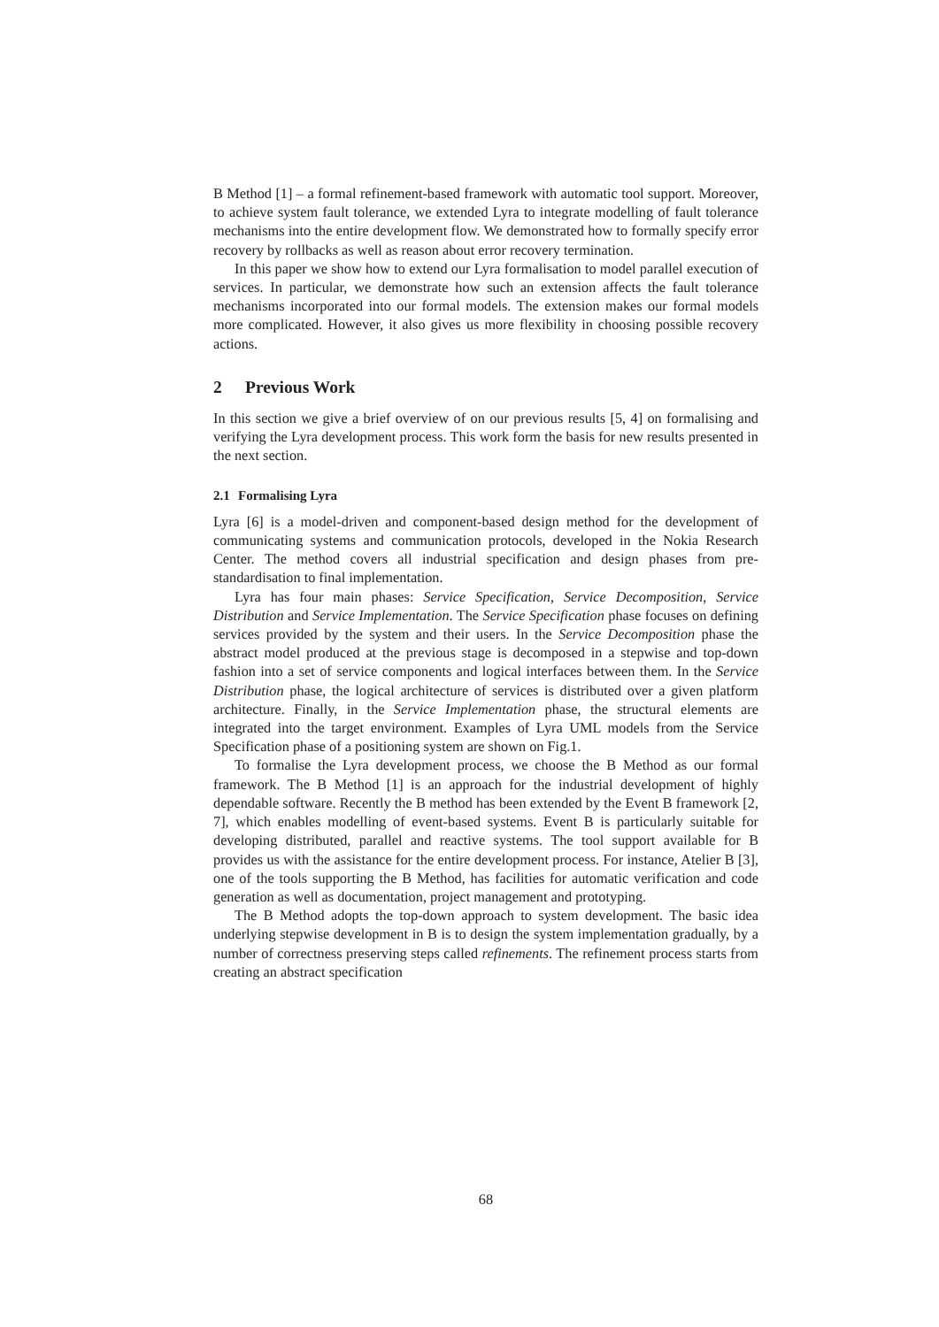B Method [1] – a formal refinement-based framework with automatic tool support. Moreover, to achieve system fault tolerance, we extended Lyra to integrate modelling of fault tolerance mechanisms into the entire development flow. We demonstrated how to formally specify error recovery by rollbacks as well as reason about error recovery termination.
In this paper we show how to extend our Lyra formalisation to model parallel execution of services. In particular, we demonstrate how such an extension affects the fault tolerance mechanisms incorporated into our formal models. The extension makes our formal models more complicated. However, it also gives us more flexibility in choosing possible recovery actions.
2 Previous Work
In this section we give a brief overview of on our previous results [5, 4] on formalising and verifying the Lyra development process. This work form the basis for new results presented in the next section.
2.1 Formalising Lyra
Lyra [6] is a model-driven and component-based design method for the development of communicating systems and communication protocols, developed in the Nokia Research Center. The method covers all industrial specification and design phases from pre-standardisation to final implementation.
Lyra has four main phases: Service Specification, Service Decomposition, Service Distribution and Service Implementation. The Service Specification phase focuses on defining services provided by the system and their users. In the Service Decomposition phase the abstract model produced at the previous stage is decomposed in a stepwise and top-down fashion into a set of service components and logical interfaces between them. In the Service Distribution phase, the logical architecture of services is distributed over a given platform architecture. Finally, in the Service Implementation phase, the structural elements are integrated into the target environment. Examples of Lyra UML models from the Service Specification phase of a positioning system are shown on Fig.1.
To formalise the Lyra development process, we choose the B Method as our formal framework. The B Method [1] is an approach for the industrial development of highly dependable software. Recently the B method has been extended by the Event B framework [2, 7], which enables modelling of event-based systems. Event B is particularly suitable for developing distributed, parallel and reactive systems. The tool support available for B provides us with the assistance for the entire development process. For instance, Atelier B [3], one of the tools supporting the B Method, has facilities for automatic verification and code generation as well as documentation, project management and prototyping.
The B Method adopts the top-down approach to system development. The basic idea underlying stepwise development in B is to design the system implementation gradually, by a number of correctness preserving steps called refinements. The refinement process starts from creating an abstract specification
68